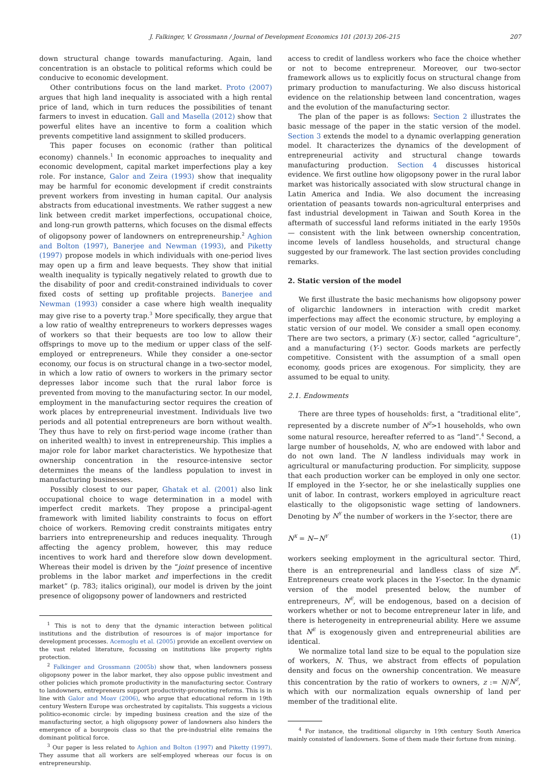J. Falkinger, V. Grossmann / Journal of Development Economics 101 (2013) 206–215 207
down structural change towards manufacturing. Again, land concentration is an obstacle to political reforms which could be conducive to economic development.
Other contributions focus on the land market. Proto (2007) argues that high land inequality is associated with a high rental price of land, which in turn reduces the possibilities of tenant farmers to invest in education. Gall and Masella (2012) show that powerful elites have an incentive to form a coalition which prevents competitive land assignment to skilled producers.
This paper focuses on economic (rather than political economy) channels.<sup>1</sup> In economic approaches to inequality and economic development, capital market imperfections play a key role. For instance, Galor and Zeira (1993) show that inequality may be harmful for economic development if credit constraints prevent workers from investing in human capital. Our analysis abstracts from educational investments. We rather suggest a new link between credit market imperfections, occupational choice, and long-run growth patterns, which focuses on the dismal effects of oligopsony power of landowners on entrepreneurship.<sup>2</sup> Aghion and Bolton (1997), Banerjee and Newman (1993), and Piketty (1997) propose models in which individuals with one-period lives may open up a firm and leave bequests. They show that initial wealth inequality is typically negatively related to growth due to the disability of poor and credit-constrained individuals to cover fixed costs of setting up profitable projects. Banerjee and Newman (1993) consider a case where high wealth inequality may give rise to a poverty trap.<sup>3</sup> More specifically, they argue that a low ratio of wealthy entrepreneurs to workers depresses wages of workers so that their bequests are too low to allow their offsprings to move up to the medium or upper class of the self-employed or entrepreneurs. While they consider a one-sector economy, our focus is on structural change in a two-sector model, in which a low ratio of owners to workers in the primary sector depresses labor income such that the rural labor force is prevented from moving to the manufacturing sector. In our model, employment in the manufacturing sector requires the creation of work places by entrepreneurial investment. Individuals live two periods and all potential entrepreneurs are born without wealth. They thus have to rely on first-period wage income (rather than on inherited wealth) to invest in entrepreneurship. This implies a major role for labor market characteristics. We hypothesize that ownership concentration in the resource-intensive sector determines the means of the landless population to invest in manufacturing businesses.
Possibly closest to our paper, Ghatak et al. (2001) also link occupational choice to wage determination in a model with imperfect credit markets. They propose a principal-agent framework with limited liability constraints to focus on effort choice of workers. Removing credit constraints mitigates entry barriers into entrepreneurship and reduces inequality. Through affecting the agency problem, however, this may reduce incentives to work hard and therefore slow down development. Whereas their model is driven by the “joint presence of incentive problems in the labor market and imperfections in the credit market” (p. 783; italics original), our model is driven by the joint presence of oligopsony power of landowners and restricted
<sup>1</sup> This is not to deny that the dynamic interaction between political institutions and the distribution of resources is of major importance for development processes. Acemoglu et al. (2005) provide an excellent overview on the vast related literature, focussing on institutions like property rights protection.
<sup>2</sup> Falkinger and Grossmann (2005b) show that, when landowners possess oligopsony power in the labor market, they also oppose public investment and other policies which promote productivity in the manufacturing sector. Contrary to landowners, entrepreneurs support productivity-promoting reforms. This is in line with Galor and Moav (2006), who argue that educational reform in 19th century Western Europe was orchestrated by capitalists. This suggests a vicious politico-economic circle: by impeding business creation and the size of the manufacturing sector, a high oligopsony power of landowners also hinders the emergence of a bourgeois class so that the pre-industrial elite remains the dominant political force.
<sup>3</sup> Our paper is less related to Aghion and Bolton (1997) and Piketty (1997). They assume that all workers are self-employed whereas our focus is on entrepreneurship.
access to credit of landless workers who face the choice whether or not to become entrepreneur. Moreover, our two-sector framework allows us to explicitly focus on structural change from primary production to manufacturing. We also discuss historical evidence on the relationship between land concentration, wages and the evolution of the manufacturing sector.
The plan of the paper is as follows: Section 2 illustrates the basic message of the paper in the static version of the model. Section 3 extends the model to a dynamic overlapping generation model. It characterizes the dynamics of the development of entrepreneurial activity and structural change towards manufacturing production. Section 4 discusses historical evidence. We first outline how oligopsony power in the rural labor market was historically associated with slow structural change in Latin America and India. We also document the increasing orientation of peasants towards non-agricultural enterprises and fast industrial development in Taiwan and South Korea in the aftermath of successful land reforms initiated in the early 1950s — consistent with the link between ownership concentration, income levels of landless households, and structural change suggested by our framework. The last section provides concluding remarks.
2. Static version of the model
We first illustrate the basic mechanisms how oligopsony power of oligarchic landowners in interaction with credit market imperfections may affect the economic structure, by employing a static version of our model. We consider a small open economy. There are two sectors, a primary (X-) sector, called “agriculture”, and a manufacturing (Y-) sector. Goods markets are perfectly competitive. Consistent with the assumption of a small open economy, goods prices are exogenous. For simplicity, they are assumed to be equal to unity.
2.1. Endowments
There are three types of households: first, a “traditional elite”, represented by a discrete number of N<sup>Z</sup>>1 households, who own some natural resource, hereafter referred to as “land”.<sup>4</sup> Second, a large number of households, N, who are endowed with labor and do not own land. The N landless individuals may work in agricultural or manufacturing production. For simplicity, suppose that each production worker can be employed in only one sector. If employed in the Y-sector, he or she inelastically supplies one unit of labor. In contrast, workers employed in agriculture react elastically to the oligopsonistic wage setting of landowners. Denoting by N<sup>Y</sup> the number of workers in the Y-sector, there are
N<sup>X</sup> = N−N<sup>Y</sup> (1)
workers seeking employment in the agricultural sector. Third, there is an entrepreneurial and landless class of size N<sup>E</sup>. Entrepreneurs create work places in the Y-sector. In the dynamic version of the model presented below, the number of entrepreneurs, N<sup>E</sup>, will be endogenous, based on a decision of workers whether or not to become entrepreneur later in life, and there is heterogeneity in entrepreneurial ability. Here we assume that N<sup>E</sup> is exogenously given and entrepreneurial abilities are identical.
We normalize total land size to be equal to the population size of workers, N. Thus, we abstract from effects of population density and focus on the ownership concentration. We measure this concentration by the ratio of workers to owners, z := N/N<sup>Z</sup>, which with our normalization equals ownership of land per member of the traditional elite.
<sup>4</sup> For instance, the traditional oligarchy in 19th century South America mainly consisted of landowners. Some of them made their fortune from mining.